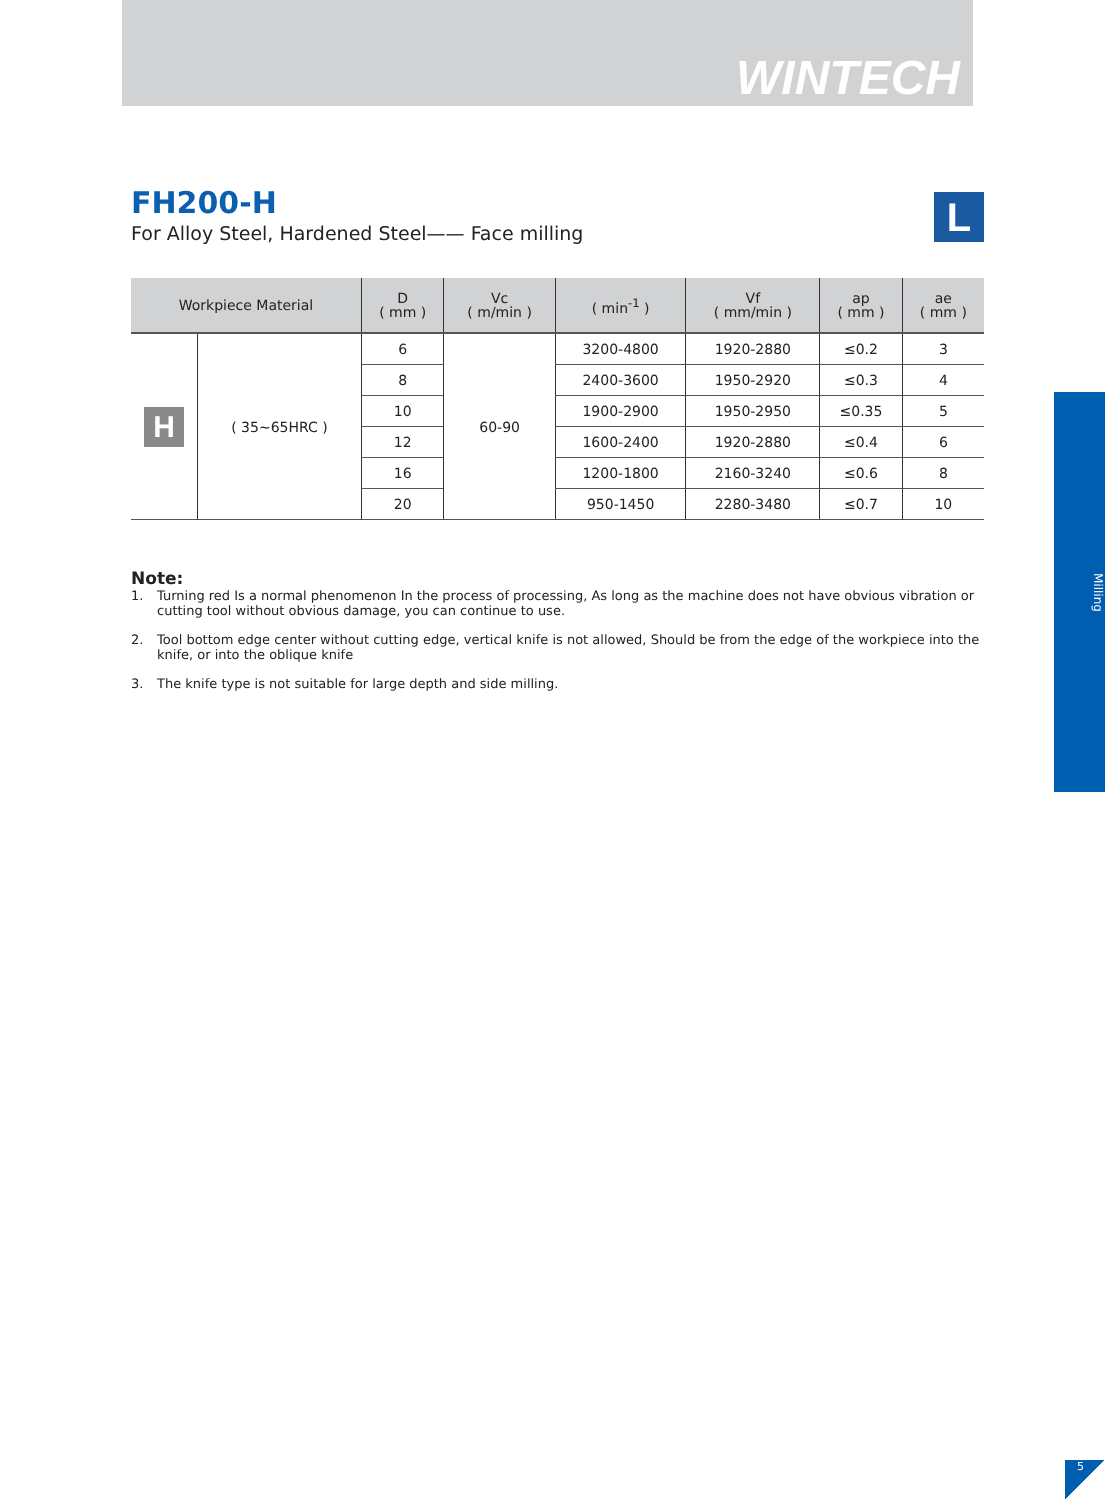WINTECH
L
FH200-H
For Alloy Steel, Hardened Steel—— Face milling
| Workpiece Material | | D ( mm ) | Vc ( m/min ) | ( min<sup>-1</sup> ) | Vf ( mm/min ) | ap ( mm ) | ae ( mm ) |
| --- | --- | --- | --- | --- | --- | --- | --- |
| H | ( 35~65HRC ) | 6 | 60-90 | 3200-4800 | 1920-2880 | ≤0.2 | 3 |
| | | 8 | | 2400-3600 | 1950-2920 | ≤0.3 | 4 |
| | | 10 | | 1900-2900 | 1950-2950 | ≤0.35 | 5 |
| | | 12 | | 1600-2400 | 1920-2880 | ≤0.4 | 6 |
| | | 16 | | 1200-1800 | 2160-3240 | ≤0.6 | 8 |
| | | 20 | | 950-1450 | 2280-3480 | ≤0.7 | 10 |
Note:
1. Turning red Is a normal phenomenon In the process of processing, As long as the machine does not have obvious vibration or cutting tool without obvious damage, you can continue to use.
2. Tool bottom edge center without cutting edge, vertical knife is not allowed, Should be from the edge of the workpiece into the knife, or into the oblique knife
3. The knife type is not suitable for large depth and side milling.
Milling
5